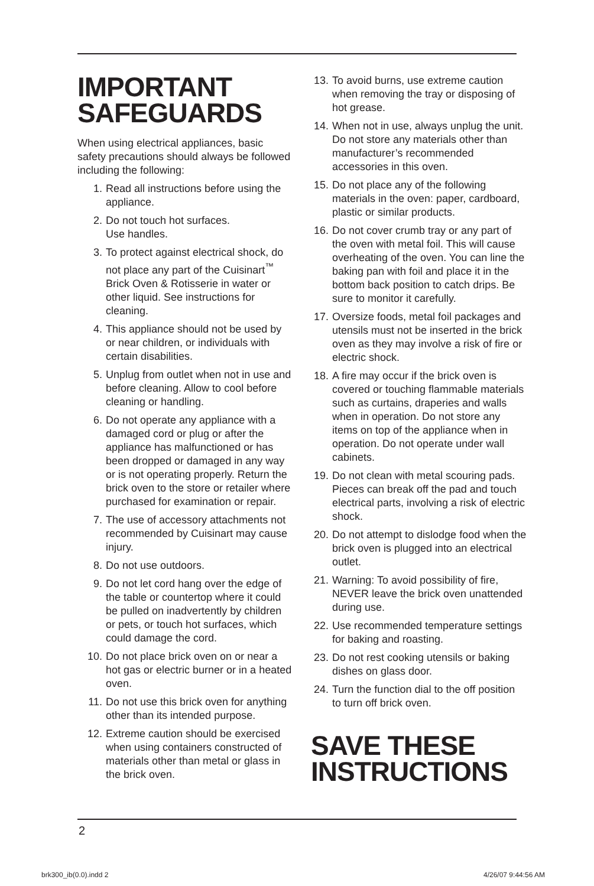IMPORTANT
SAFEGUARDS
When using electrical appliances, basic safety precautions should always be followed including the following:
1. Read all instructions before using the appliance.
2. Do not touch hot surfaces.
Use handles.
3. To protect against electrical shock, do not place any part of the Cuisinart<sup>™</sup> Brick Oven & Rotisserie in water or other liquid. See instructions for cleaning.
4. This appliance should not be used by or near children, or individuals with certain disabilities.
5. Unplug from outlet when not in use and before cleaning. Allow to cool before cleaning or handling.
6. Do not operate any appliance with a damaged cord or plug or after the appliance has malfunctioned or has been dropped or damaged in any way or is not operating properly. Return the brick oven to the store or retailer where purchased for examination or repair.
7. The use of accessory attachments not recommended by Cuisinart may cause injury.
8. Do not use outdoors.
9. Do not let cord hang over the edge of the table or countertop where it could be pulled on inadvertently by children or pets, or touch hot surfaces, which could damage the cord.
10. Do not place brick oven on or near a hot gas or electric burner or in a heated oven.
11. Do not use this brick oven for anything other than its intended purpose.
12. Extreme caution should be exercised when using containers constructed of materials other than metal or glass in the brick oven.
13. To avoid burns, use extreme caution when removing the tray or disposing of hot grease.
14. When not in use, always unplug the unit. Do not store any materials other than manufacturer’s recommended accessories in this oven.
15. Do not place any of the following materials in the oven: paper, cardboard, plastic or similar products.
16. Do not cover crumb tray or any part of the oven with metal foil. This will cause overheating of the oven. You can line the baking pan with foil and place it in the bottom back position to catch drips. Be sure to monitor it carefully.
17. Oversize foods, metal foil packages and utensils must not be inserted in the brick oven as they may involve a risk of fire or electric shock.
18. A fire may occur if the brick oven is covered or touching flammable materials such as curtains, draperies and walls when in operation. Do not store any items on top of the appliance when in operation. Do not operate under wall cabinets.
19. Do not clean with metal scouring pads. Pieces can break off the pad and touch electrical parts, involving a risk of electric shock.
20. Do not attempt to dislodge food when the brick oven is plugged into an electrical outlet.
21. Warning: To avoid possibility of fire, NEVER leave the brick oven unattended during use.
22. Use recommended temperature settings for baking and roasting.
23. Do not rest cooking utensils or baking dishes on glass door.
24. Turn the function dial to the off position to turn off brick oven.
SAVE THESE
INSTRUCTIONS
2
brk300_ib(0.0).indd 2 4/26/07 9:44:56 AM